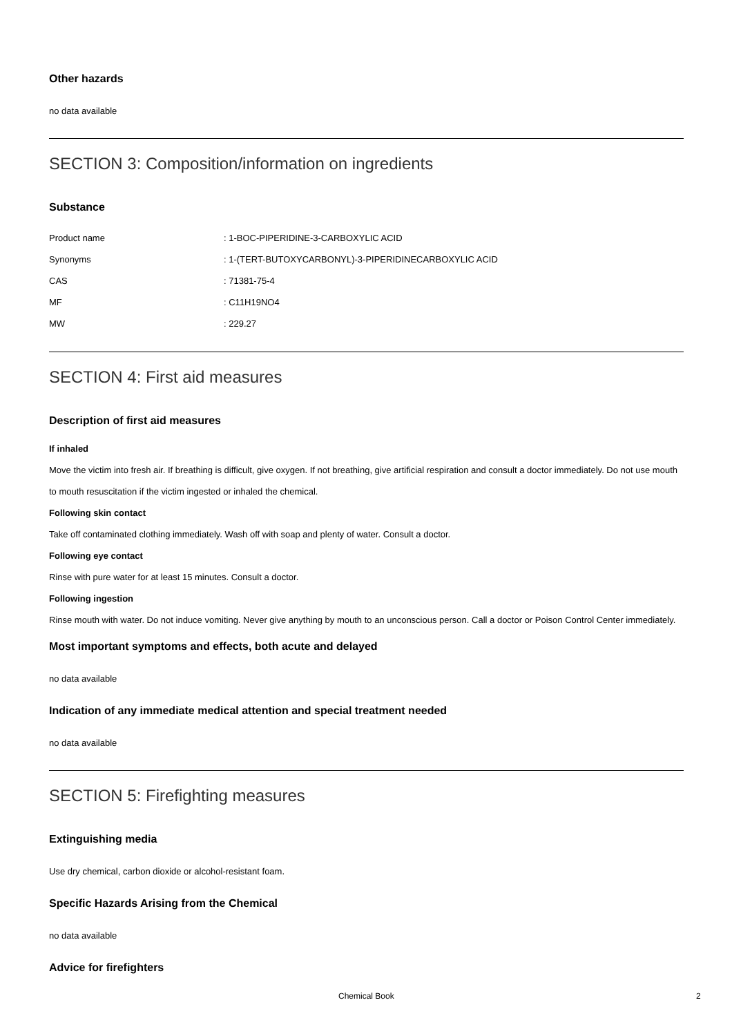Other hazards
no data available
SECTION 3: Composition/information on ingredients
Substance
| Product name | : 1-BOC-PIPERIDINE-3-CARBOXYLIC ACID |
| Synonyms | : 1-(TERT-BUTOXYCARBONYL)-3-PIPERIDINECARBOXYLIC ACID |
| CAS | : 71381-75-4 |
| MF | : C11H19NO4 |
| MW | : 229.27 |
SECTION 4: First aid measures
Description of first aid measures
If inhaled
Move the victim into fresh air. If breathing is difficult, give oxygen. If not breathing, give artificial respiration and consult a doctor immediately. Do not use mouth to mouth resuscitation if the victim ingested or inhaled the chemical.
Following skin contact
Take off contaminated clothing immediately. Wash off with soap and plenty of water. Consult a doctor.
Following eye contact
Rinse with pure water for at least 15 minutes. Consult a doctor.
Following ingestion
Rinse mouth with water. Do not induce vomiting. Never give anything by mouth to an unconscious person. Call a doctor or Poison Control Center immediately.
Most important symptoms and effects, both acute and delayed
no data available
Indication of any immediate medical attention and special treatment needed
no data available
SECTION 5: Firefighting measures
Extinguishing media
Use dry chemical, carbon dioxide or alcohol-resistant foam.
Specific Hazards Arising from the Chemical
no data available
Advice for firefighters
Chemical Book 2